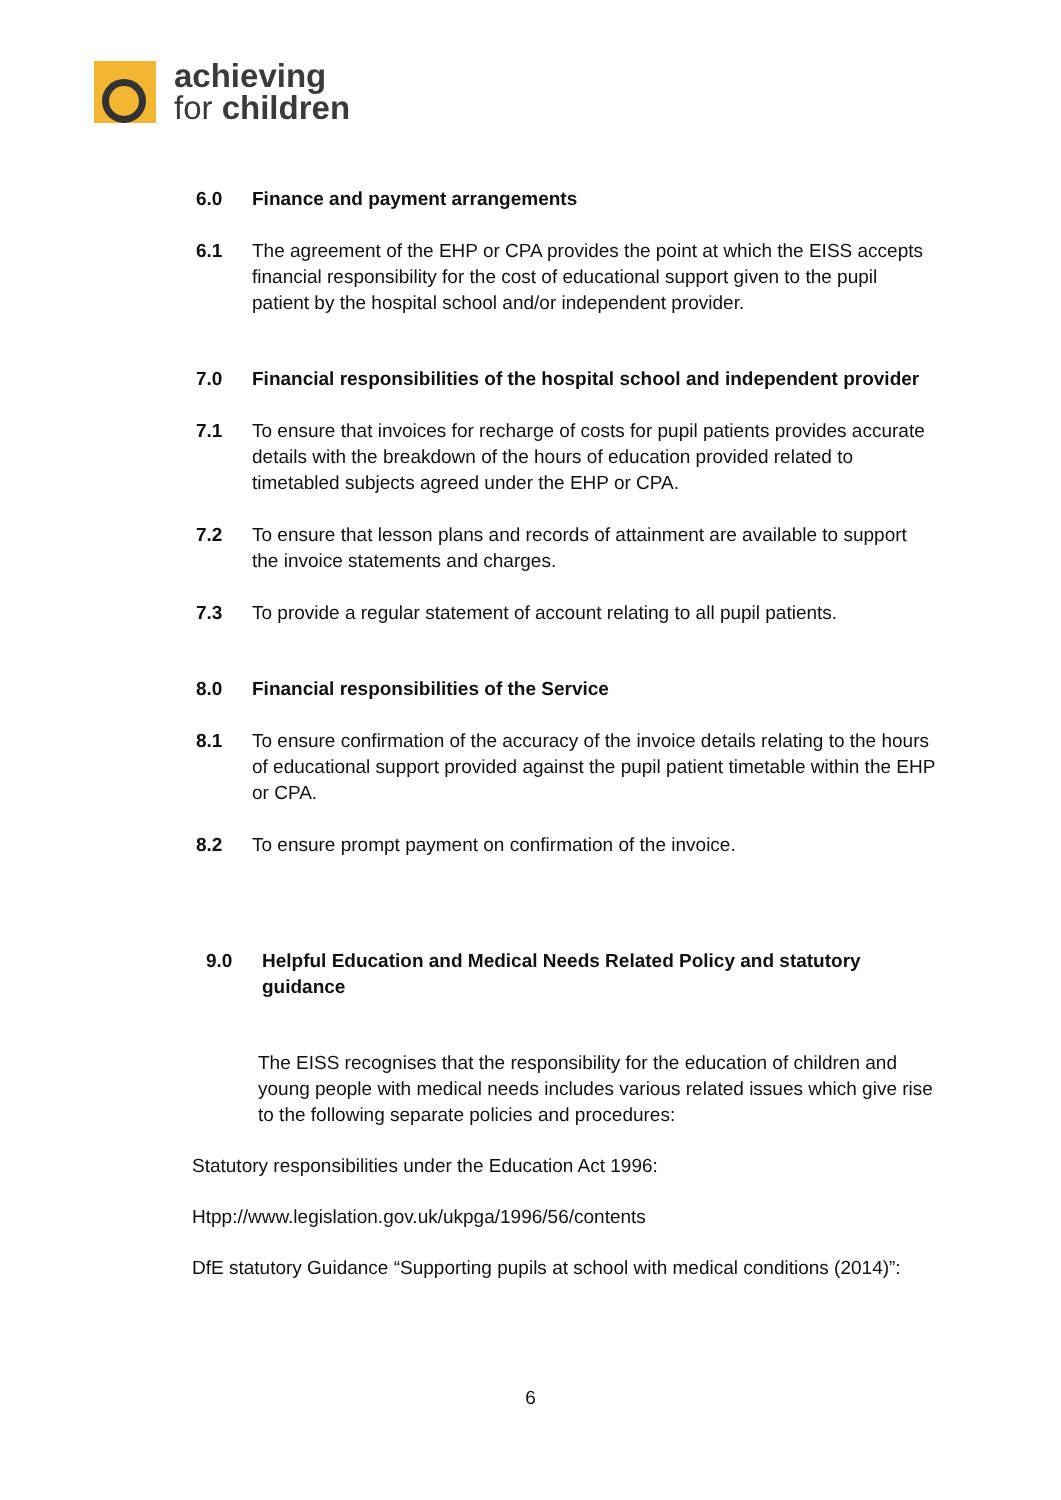achieving
for children
6.0 Finance and payment arrangements
6.1 The agreement of the EHP or CPA provides the point at which the EISS accepts financial responsibility for the cost of educational support given to the pupil patient by the hospital school and/or independent provider.
7.0 Financial responsibilities of the hospital school and independent provider
7.1 To ensure that invoices for recharge of costs for pupil patients provides accurate details with the breakdown of the hours of education provided related to timetabled subjects agreed under the EHP or CPA.
7.2 To ensure that lesson plans and records of attainment are available to support the invoice statements and charges.
7.3 To provide a regular statement of account relating to all pupil patients.
8.0 Financial responsibilities of the Service
8.1 To ensure confirmation of the accuracy of the invoice details relating to the hours of educational support provided against the pupil patient timetable within the EHP or CPA.
8.2 To ensure prompt payment on confirmation of the invoice.
9.0 Helpful Education and Medical Needs Related Policy and statutory guidance
The EISS recognises that the responsibility for the education of children and young people with medical needs includes various related issues which give rise to the following separate policies and procedures:
Statutory responsibilities under the Education Act 1996:
Htpp://www.legislation.gov.uk/ukpga/1996/56/contents
DfE statutory Guidance “Supporting pupils at school with medical conditions (2014)”:
6